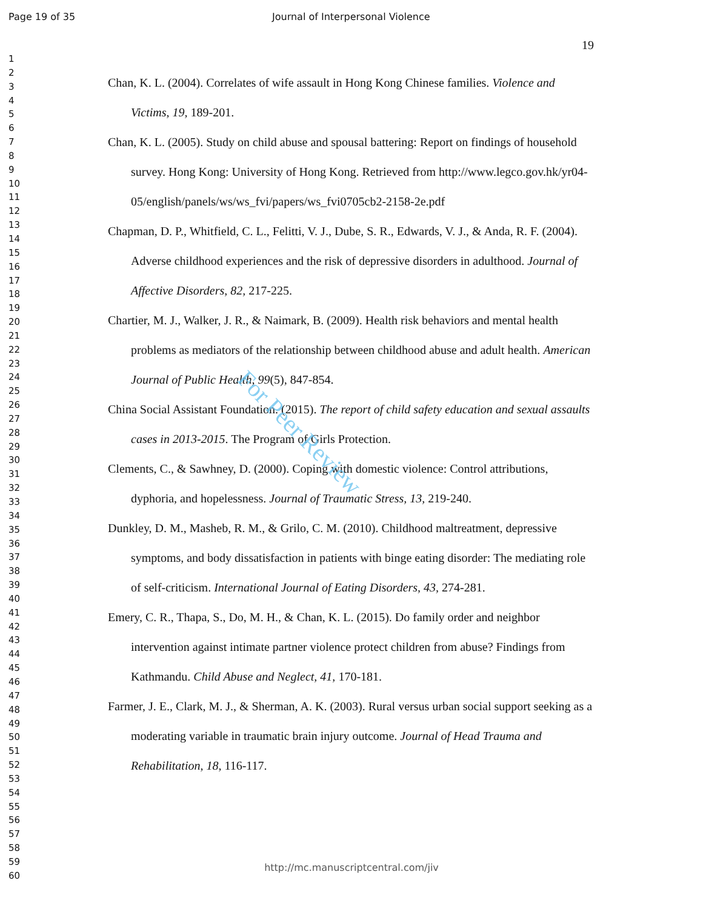Page 19 of 35 Journal of Interpersonal Violence
19
1
2
3
4
5
6
7
8
9
10
11
12
13
14
15
16
17
18
19
20
21
22
23
24
25
26
27
28
29
30
31
32
33
34
35
36
37
38
39
40
41
42
43
44
45
46
47
48
49
50
51
52
53
54
55
56
57
58
59
60
Chan, K. L. (2004). Correlates of wife assault in Hong Kong Chinese families. Violence and Victims, 19, 189-201.
Chan, K. L. (2005). Study on child abuse and spousal battering: Report on findings of household survey. Hong Kong: University of Hong Kong. Retrieved from http://www.legco.gov.hk/yr04-05/english/panels/ws/ws_fvi/papers/ws_fvi0705cb2-2158-2e.pdf
Chapman, D. P., Whitfield, C. L., Felitti, V. J., Dube, S. R., Edwards, V. J., & Anda, R. F. (2004). Adverse childhood experiences and the risk of depressive disorders in adulthood. Journal of Affective Disorders, 82, 217-225.
Chartier, M. J., Walker, J. R., & Naimark, B. (2009). Health risk behaviors and mental health problems as mediators of the relationship between childhood abuse and adult health. American Journal of Public Health, 99(5), 847-854.
China Social Assistant Foundation. (2015). The report of child safety education and sexual assaults cases in 2013-2015. The Program of Girls Protection.
Clements, C., & Sawhney, D. (2000). Coping with domestic violence: Control attributions, dyphoria, and hopelessness. Journal of Traumatic Stress, 13, 219-240.
Dunkley, D. M., Masheb, R. M., & Grilo, C. M. (2010). Childhood maltreatment, depressive symptoms, and body dissatisfaction in patients with binge eating disorder: The mediating role of self-criticism. International Journal of Eating Disorders, 43, 274-281.
Emery, C. R., Thapa, S., Do, M. H., & Chan, K. L. (2015). Do family order and neighbor intervention against intimate partner violence protect children from abuse? Findings from Kathmandu. Child Abuse and Neglect, 41, 170-181.
Farmer, J. E., Clark, M. J., & Sherman, A. K. (2003). Rural versus urban social support seeking as a moderating variable in traumatic brain injury outcome. Journal of Head Trauma and Rehabilitation, 18, 116-117.
For Peer Review
http://mc.manuscriptcentral.com/jiv